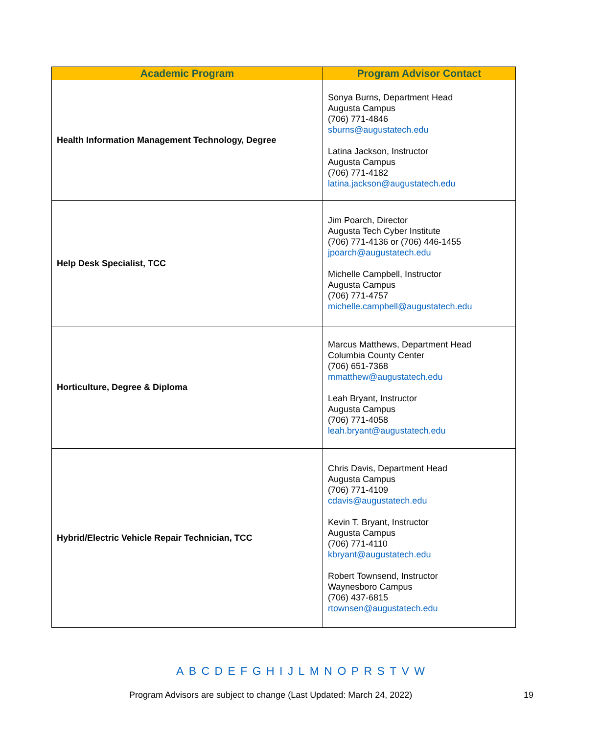| Academic Program | Program Advisor Contact |
| --- | --- |
| Health Information Management Technology, Degree | Sonya Burns, Department Head Augusta Campus (706) 771-4846 sburns@augustatech.edu Latina Jackson, Instructor Augusta Campus (706) 771-4182 latina.jackson@augustatech.edu |
| Help Desk Specialist, TCC | Jim Poarch, Director Augusta Tech Cyber Institute (706) 771-4136 or (706) 446-1455 jpoarch@augustatech.edu Michelle Campbell, Instructor Augusta Campus (706) 771-4757 michelle.campbell@augustatech.edu |
| Horticulture, Degree & Diploma | Marcus Matthews, Department Head Columbia County Center (706) 651-7368 mmatthew@augustatech.edu Leah Bryant, Instructor Augusta Campus (706) 771-4058 leah.bryant@augustatech.edu |
| Hybrid/Electric Vehicle Repair Technician, TCC | Chris Davis, Department Head Augusta Campus (706) 771-4109 cdavis@augustatech.edu Kevin T. Bryant, Instructor Augusta Campus (706) 771-4110 kbryant@augustatech.edu Robert Townsend, Instructor Waynesboro Campus (706) 437-6815 rtownsen@augustatech.edu |
A B C D E F G H I J L M N O P R S T V W
Program Advisors are subject to change (Last Updated: March 24, 2022)
19